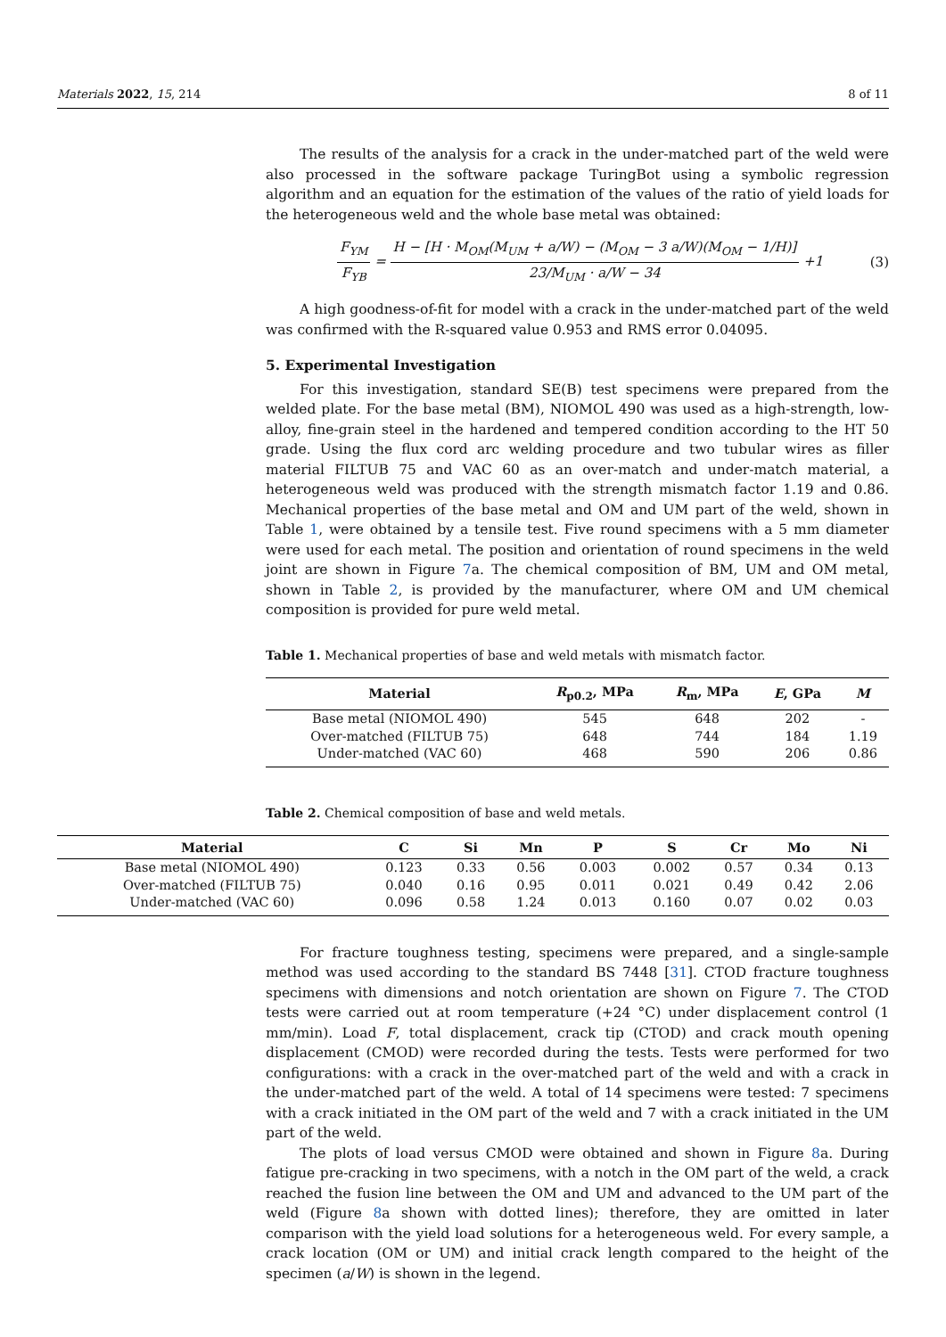Materials 2022, 15, 214 8 of 11
The results of the analysis for a crack in the under-matched part of the weld were also processed in the software package TuringBot using a symbolic regression algorithm and an equation for the estimation of the values of the ratio of yield loads for the heterogeneous weld and the whole base metal was obtained:
F<sub>YM</sub> F<sub>YB</sub> = H − [H · M<sub>OM</sub>(M<sub>UM</sub> + a/W) − (M<sub>OM</sub> − 3 a/W)(M<sub>OM</sub> − 1/H)] 23/M<sub>UM</sub> · a/W − 34 +1
(3)
A high goodness-of-fit for model with a crack in the under-matched part of the weld was confirmed with the R-squared value 0.953 and RMS error 0.04095.
5. Experimental Investigation
For this investigation, standard SE(B) test specimens were prepared from the welded plate. For the base metal (BM), NIOMOL 490 was used as a high-strength, low-alloy, fine-grain steel in the hardened and tempered condition according to the HT 50 grade. Using the flux cord arc welding procedure and two tubular wires as filler material FILTUB 75 and VAC 60 as an over-match and under-match material, a heterogeneous weld was produced with the strength mismatch factor 1.19 and 0.86. Mechanical properties of the base metal and OM and UM part of the weld, shown in Table 1, were obtained by a tensile test. Five round specimens with a 5 mm diameter were used for each metal. The position and orientation of round specimens in the weld joint are shown in Figure 7a. The chemical composition of BM, UM and OM metal, shown in Table 2, is provided by the manufacturer, where OM and UM chemical composition is provided for pure weld metal.
Table 1. Mechanical properties of base and weld metals with mismatch factor.
| Material | R<sub>p0.2</sub>, MPa | R<sub>m</sub>, MPa | E , GPa | M |
| --- | --- | --- | --- | --- |
| Base metal (NIOMOL 490) | 545 | 648 | 202 | - |
| Over-matched (FILTUB 75) | 648 | 744 | 184 | 1.19 |
| Under-matched (VAC 60) | 468 | 590 | 206 | 0.86 |
Table 2. Chemical composition of base and weld metals.
| Material | C | Si | Mn | P | S | Cr | Mo | Ni |
| --- | --- | --- | --- | --- | --- | --- | --- | --- |
| Base metal (NIOMOL 490) | 0.123 | 0.33 | 0.56 | 0.003 | 0.002 | 0.57 | 0.34 | 0.13 |
| Over-matched (FILTUB 75) | 0.040 | 0.16 | 0.95 | 0.011 | 0.021 | 0.49 | 0.42 | 2.06 |
| Under-matched (VAC 60) | 0.096 | 0.58 | 1.24 | 0.013 | 0.160 | 0.07 | 0.02 | 0.03 |
For fracture toughness testing, specimens were prepared, and a single-sample method was used according to the standard BS 7448 [31]. CTOD fracture toughness specimens with dimensions and notch orientation are shown on Figure 7. The CTOD tests were carried out at room temperature (+24 °C) under displacement control (1 mm/min). Load F, total displacement, crack tip (CTOD) and crack mouth opening displacement (CMOD) were recorded during the tests. Tests were performed for two configurations: with a crack in the over-matched part of the weld and with a crack in the under-matched part of the weld. A total of 14 specimens were tested: 7 specimens with a crack initiated in the OM part of the weld and 7 with a crack initiated in the UM part of the weld.
The plots of load versus CMOD were obtained and shown in Figure 8a. During fatigue pre-cracking in two specimens, with a notch in the OM part of the weld, a crack reached the fusion line between the OM and UM and advanced to the UM part of the weld (Figure 8a shown with dotted lines); therefore, they are omitted in later comparison with the yield load solutions for a heterogeneous weld. For every sample, a crack location (OM or UM) and initial crack length compared to the height of the specimen (a/W) is shown in the legend.